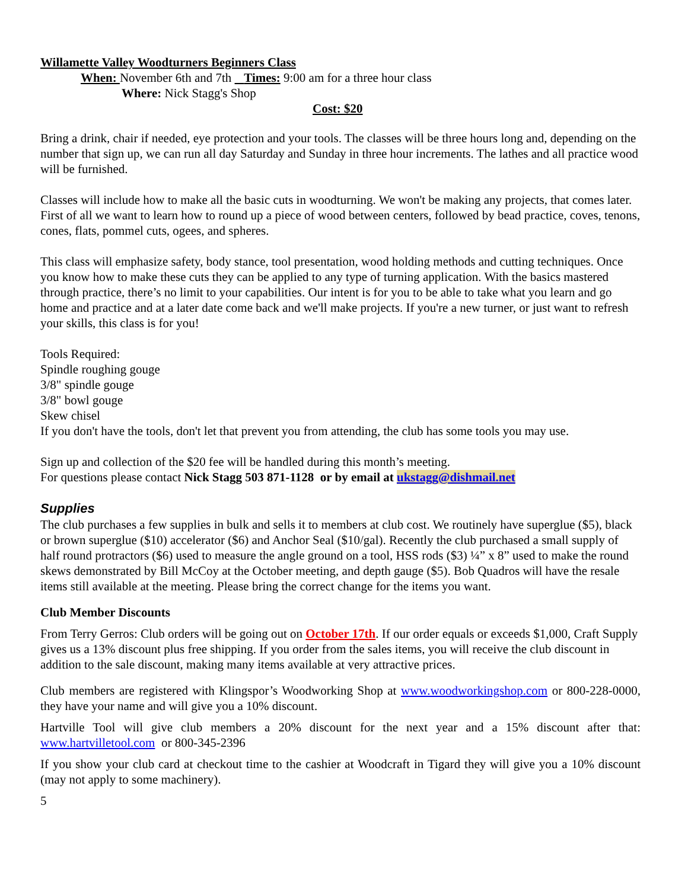Willamette Valley Woodturners Beginners Class
When: November 6th and 7th Times: 9:00 am for a three hour class
Where: Nick Stagg's Shop
Cost: $20
Bring a drink, chair if needed, eye protection and your tools. The classes will be three hours long and, depending on the number that sign up, we can run all day Saturday and Sunday in three hour increments. The lathes and all practice wood will be furnished.
Classes will include how to make all the basic cuts in woodturning. We won't be making any projects, that comes later. First of all we want to learn how to round up a piece of wood between centers, followed by bead practice, coves, tenons, cones, flats, pommel cuts, ogees, and spheres.
This class will emphasize safety, body stance, tool presentation, wood holding methods and cutting techniques. Once you know how to make these cuts they can be applied to any type of turning application. With the basics mastered through practice, there’s no limit to your capabilities. Our intent is for you to be able to take what you learn and go home and practice and at a later date come back and we'll make projects. If you're a new turner, or just want to refresh your skills, this class is for you!
Tools Required:
Spindle roughing gouge
3/8" spindle gouge
3/8" bowl gouge
Skew chisel
If you don't have the tools, don't let that prevent you from attending, the club has some tools you may use.
Sign up and collection of the $20 fee will be handled during this month’s meeting.
For questions please contact Nick Stagg 503 871-1128 or by email at ukstagg@dishmail.net
Supplies
The club purchases a few supplies in bulk and sells it to members at club cost. We routinely have superglue ($5), black or brown superglue ($10) accelerator ($6) and Anchor Seal ($10/gal). Recently the club purchased a small supply of half round protractors ($6) used to measure the angle ground on a tool, HSS rods ($3) ¼” x 8” used to make the round skews demonstrated by Bill McCoy at the October meeting, and depth gauge ($5). Bob Quadros will have the resale items still available at the meeting. Please bring the correct change for the items you want.
Club Member Discounts
From Terry Gerros: Club orders will be going out on October 17th. If our order equals or exceeds $1,000, Craft Supply gives us a 13% discount plus free shipping. If you order from the sales items, you will receive the club discount in addition to the sale discount, making many items available at very attractive prices.
Club members are registered with Klingspor’s Woodworking Shop at www.woodworkingshop.com or 800-228-0000, they have your name and will give you a 10% discount.
Hartville Tool will give club members a 20% discount for the next year and a 15% discount after that: www.hartvilletool.com or 800-345-2396
If you show your club card at checkout time to the cashier at Woodcraft in Tigard they will give you a 10% discount (may not apply to some machinery).
5